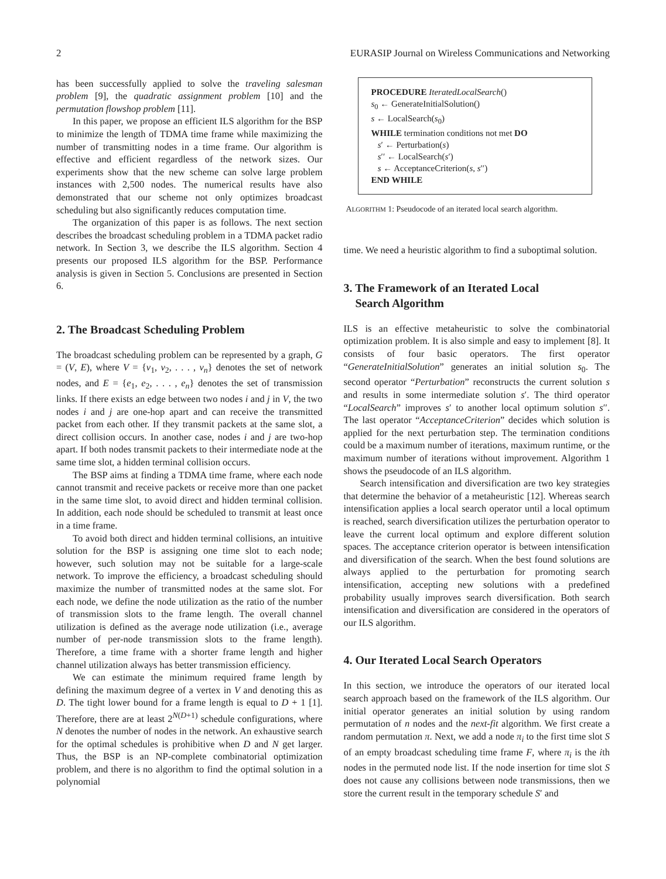2 EURASIP Journal on Wireless Communications and Networking
has been successfully applied to solve the traveling salesman problem [9], the quadratic assignment problem [10] and the permutation flowshop problem [11].
In this paper, we propose an efficient ILS algorithm for the BSP to minimize the length of TDMA time frame while maximizing the number of transmitting nodes in a time frame. Our algorithm is effective and efficient regardless of the network sizes. Our experiments show that the new scheme can solve large problem instances with 2,500 nodes. The numerical results have also demonstrated that our scheme not only optimizes broadcast scheduling but also significantly reduces computation time.
The organization of this paper is as follows. The next section describes the broadcast scheduling problem in a TDMA packet radio network. In Section 3, we describe the ILS algorithm. Section 4 presents our proposed ILS algorithm for the BSP. Performance analysis is given in Section 5. Conclusions are presented in Section 6.
2. The Broadcast Scheduling Problem
The broadcast scheduling problem can be represented by a graph, G = (V, E), where V = {v<sub>1</sub>, v<sub>2</sub>, . . . , v<sub>n</sub>} denotes the set of network nodes, and E = {e<sub>1</sub>, e<sub>2</sub>, . . . , e<sub>n</sub>} denotes the set of transmission links. If there exists an edge between two nodes i and j in V, the two nodes i and j are one-hop apart and can receive the transmitted packet from each other. If they transmit packets at the same slot, a direct collision occurs. In another case, nodes i and j are two-hop apart. If both nodes transmit packets to their intermediate node at the same time slot, a hidden terminal collision occurs.
The BSP aims at finding a TDMA time frame, where each node cannot transmit and receive packets or receive more than one packet in the same time slot, to avoid direct and hidden terminal collision. In addition, each node should be scheduled to transmit at least once in a time frame.
To avoid both direct and hidden terminal collisions, an intuitive solution for the BSP is assigning one time slot to each node; however, such solution may not be suitable for a large-scale network. To improve the efficiency, a broadcast scheduling should maximize the number of transmitted nodes at the same slot. For each node, we define the node utilization as the ratio of the number of transmission slots to the frame length. The overall channel utilization is defined as the average node utilization (i.e., average number of per-node transmission slots to the frame length). Therefore, a time frame with a shorter frame length and higher channel utilization always has better transmission efficiency.
We can estimate the minimum required frame length by defining the maximum degree of a vertex in V and denoting this as D. The tight lower bound for a frame length is equal to D + 1 [1]. Therefore, there are at least 2<sup>N(D+1)</sup> schedule configurations, where N denotes the number of nodes in the network. An exhaustive search for the optimal schedules is prohibitive when D and N get larger. Thus, the BSP is an NP-complete combinatorial optimization problem, and there is no algorithm to find the optimal solution in a polynomial
PROCEDURE IteratedLocalSearch()
s<sub>0</sub> ← GenerateInitialSolution()
s ← LocalSearch(s<sub>0</sub>)
WHILE termination conditions not met DO
s′ ← Perturbation(s)
s′′ ← LocalSearch(s′)
s ← AcceptanceCriterion(s, s′′)
END WHILE
ALGORITHM 1: Pseudocode of an iterated local search algorithm.
time. We need a heuristic algorithm to find a suboptimal solution.
3. The Framework of an Iterated Local
Search Algorithm
ILS is an effective metaheuristic to solve the combinatorial optimization problem. It is also simple and easy to implement [8]. It consists of four basic operators. The first operator “GenerateInitialSolution” generates an initial solution s<sub>0</sub>. The second operator “Perturbation” reconstructs the current solution s and results in some intermediate solution s′. The third operator “LocalSearch” improves s′ to another local optimum solution s′′. The last operator “AcceptanceCriterion” decides which solution is applied for the next perturbation step. The termination conditions could be a maximum number of iterations, maximum runtime, or the maximum number of iterations without improvement. Algorithm 1 shows the pseudocode of an ILS algorithm.
Search intensification and diversification are two key strategies that determine the behavior of a metaheuristic [12]. Whereas search intensification applies a local search operator until a local optimum is reached, search diversification utilizes the perturbation operator to leave the current local optimum and explore different solution spaces. The acceptance criterion operator is between intensification and diversification of the search. When the best found solutions are always applied to the perturbation for promoting search intensification, accepting new solutions with a predefined probability usually improves search diversification. Both search intensification and diversification are considered in the operators of our ILS algorithm.
4. Our Iterated Local Search Operators
In this section, we introduce the operators of our iterated local search approach based on the framework of the ILS algorithm. Our initial operator generates an initial solution by using random permutation of n nodes and the next-fit algorithm. We first create a random permutation π. Next, we add a node π<sub>i</sub> to the first time slot S of an empty broadcast scheduling time frame F, where π<sub>i</sub> is the ith nodes in the permuted node list. If the node insertion for time slot S does not cause any collisions between node transmissions, then we store the current result in the temporary schedule S′ and